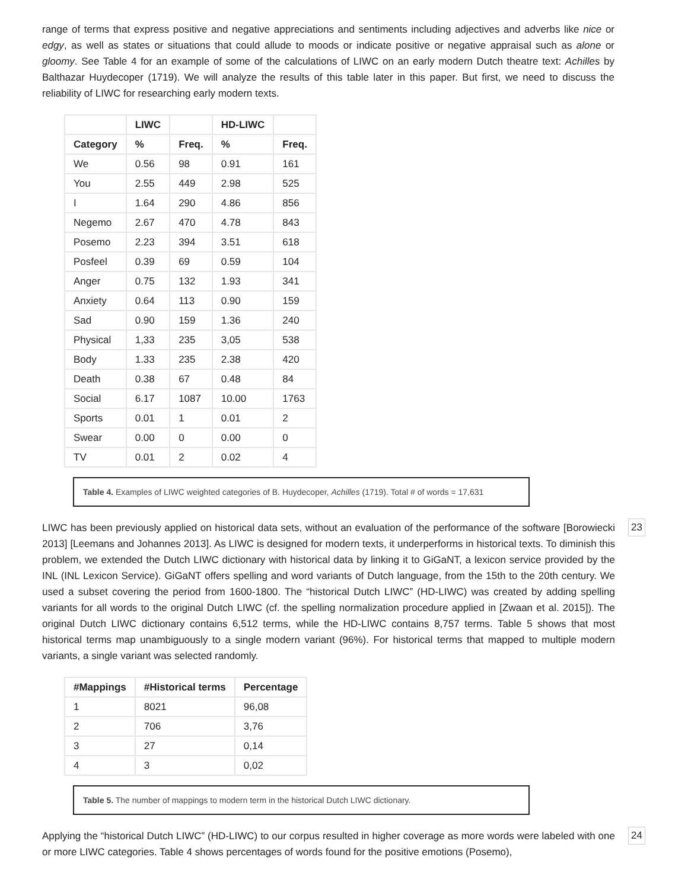range of terms that express positive and negative appreciations and sentiments including adjectives and adverbs like nice or edgy, as well as states or situations that could allude to moods or indicate positive or negative appraisal such as alone or gloomy. See Table 4 for an example of some of the calculations of LIWC on an early modern Dutch theatre text: Achilles by Balthazar Huydecoper (1719). We will analyze the results of this table later in this paper. But first, we need to discuss the reliability of LIWC for researching early modern texts.
| | LIWC | | HD-LIWC | |
| --- | --- | --- | --- | --- |
| Category | % | Freq. | % | Freq. |
| We | 0.56 | 98 | 0.91 | 161 |
| You | 2.55 | 449 | 2.98 | 525 |
| I | 1.64 | 290 | 4.86 | 856 |
| Negemo | 2.67 | 470 | 4.78 | 843 |
| Posemo | 2.23 | 394 | 3.51 | 618 |
| Posfeel | 0.39 | 69 | 0.59 | 104 |
| Anger | 0.75 | 132 | 1.93 | 341 |
| Anxiety | 0.64 | 113 | 0.90 | 159 |
| Sad | 0.90 | 159 | 1.36 | 240 |
| Physical | 1,33 | 235 | 3,05 | 538 |
| Body | 1.33 | 235 | 2.38 | 420 |
| Death | 0.38 | 67 | 0.48 | 84 |
| Social | 6.17 | 1087 | 10.00 | 1763 |
| Sports | 0.01 | 1 | 0.01 | 2 |
| Swear | 0.00 | 0 | 0.00 | 0 |
| TV | 0.01 | 2 | 0.02 | 4 |
Table 4. Examples of LIWC weighted categories of B. Huydecoper, Achilles (1719). Total # of words = 17,631
LIWC has been previously applied on historical data sets, without an evaluation of the performance of the software [Borowiecki 2013] [Leemans and Johannes 2013]. As LIWC is designed for modern texts, it underperforms in historical texts. To diminish this problem, we extended the Dutch LIWC dictionary with historical data by linking it to GiGaNT, a lexicon service provided by the INL (INL Lexicon Service). GiGaNT offers spelling and word variants of Dutch language, from the 15th to the 20th century. We used a subset covering the period from 1600-1800. The “historical Dutch LIWC” (HD-LIWC) was created by adding spelling variants for all words to the original Dutch LIWC (cf. the spelling normalization procedure applied in [Zwaan et al. 2015]). The original Dutch LIWC dictionary contains 6,512 terms, while the HD-LIWC contains 8,757 terms. Table 5 shows that most historical terms map unambiguously to a single modern variant (96%). For historical terms that mapped to multiple modern variants, a single variant was selected randomly.
23
| #Mappings | #Historical terms | Percentage |
| --- | --- | --- |
| 1 | 8021 | 96,08 |
| 2 | 706 | 3,76 |
| 3 | 27 | 0,14 |
| 4 | 3 | 0,02 |
Table 5. The number of mappings to modern term in the historical Dutch LIWC dictionary.
Applying the “historical Dutch LIWC” (HD-LIWC) to our corpus resulted in higher coverage as more words were labeled with one or more LIWC categories. Table 4 shows percentages of words found for the positive emotions (Posemo),
24